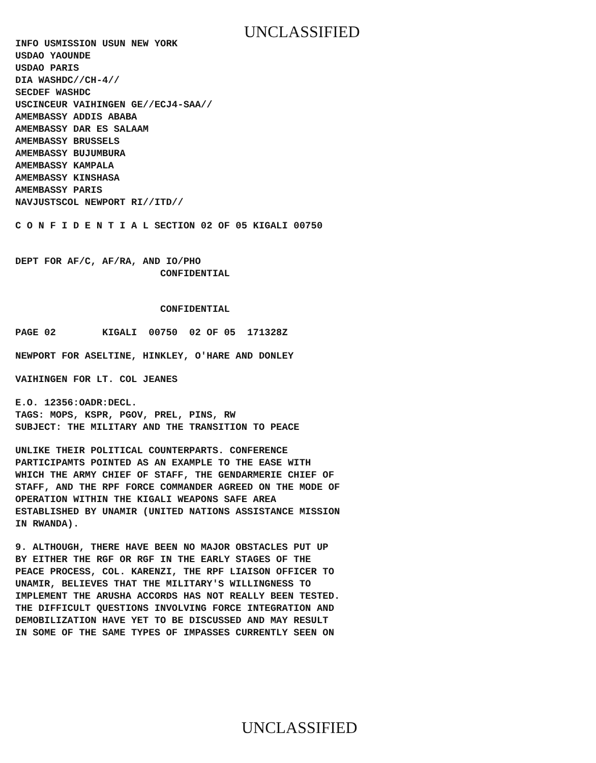UNCLASSIFIED
INFO USMISSION USUN NEW YORK USDAO YAOUNDE USDAO PARIS DIA WASHDC//CH-4// SECDEF WASHDC USCINCEUR VAIHINGEN GE//ECJ4-SAA// AMEMBASSY ADDIS ABABA AMEMBASSY DAR ES SALAAM AMEMBASSY BRUSSELS AMEMBASSY BUJUMBURA AMEMBASSY KAMPALA AMEMBASSY KINSHASA AMEMBASSY PARIS NAVJUSTSCOL NEWPORT RI//ITD//
C O N F I D E N T I A L SECTION 02 OF 05 KIGALI 00750
DEPT FOR AF/C, AF/RA, AND IO/PHO CONFIDENTIAL
CONFIDENTIAL
PAGE 02 KIGALI 00750 02 OF 05 171328Z
NEWPORT FOR ASELTINE, HINKLEY, O'HARE AND DONLEY
VAIHINGEN FOR LT. COL JEANES
E.O. 12356:OADR:DECL. TAGS: MOPS, KSPR, PGOV, PREL, PINS, RW SUBJECT: THE MILITARY AND THE TRANSITION TO PEACE
UNLIKE THEIR POLITICAL COUNTERPARTS. CONFERENCE PARTICIPAMTS POINTED AS AN EXAMPLE TO THE EASE WITH WHICH THE ARMY CHIEF OF STAFF, THE GENDARMERIE CHIEF OF STAFF, AND THE RPF FORCE COMMANDER AGREED ON THE MODE OF OPERATION WITHIN THE KIGALI WEAPONS SAFE AREA ESTABLISHED BY UNAMIR (UNITED NATIONS ASSISTANCE MISSION IN RWANDA).
9. ALTHOUGH, THERE HAVE BEEN NO MAJOR OBSTACLES PUT UP BY EITHER THE RGF OR RGF IN THE EARLY STAGES OF THE PEACE PROCESS, COL. KARENZI, THE RPF LIAISON OFFICER TO UNAMIR, BELIEVES THAT THE MILITARY'S WILLINGNESS TO IMPLEMENT THE ARUSHA ACCORDS HAS NOT REALLY BEEN TESTED. THE DIFFICULT QUESTIONS INVOLVING FORCE INTEGRATION AND DEMOBILIZATION HAVE YET TO BE DISCUSSED AND MAY RESULT IN SOME OF THE SAME TYPES OF IMPASSES CURRENTLY SEEN ON
UNCLASSIFIED